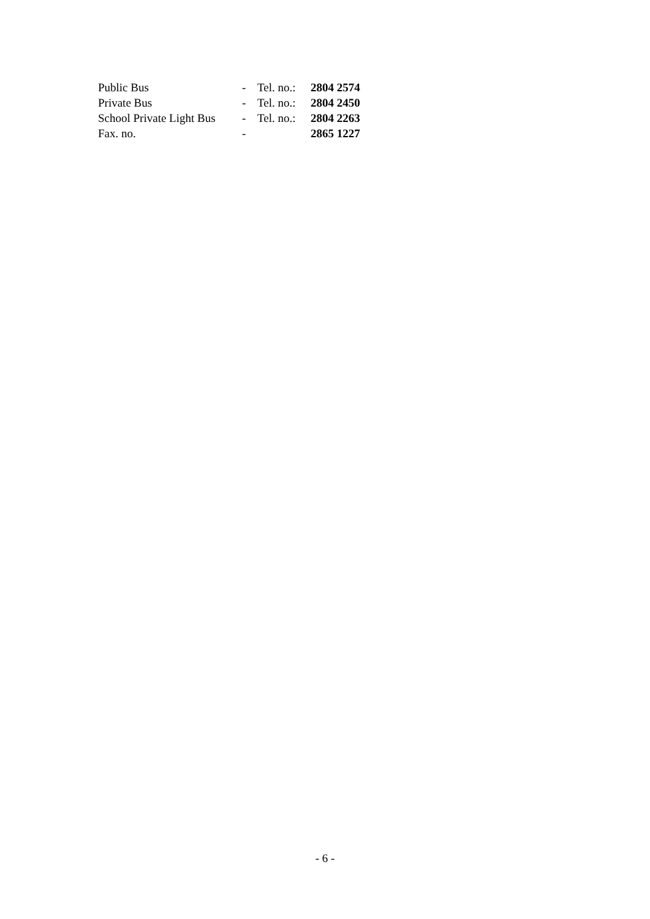| Public Bus | - | Tel. no.: | 2804 2574 |
| Private Bus | - | Tel. no.: | 2804 2450 |
| School Private Light Bus | - | Tel. no.: | 2804 2263 |
| Fax. no. | - | | 2865 1227 |
- 6 -